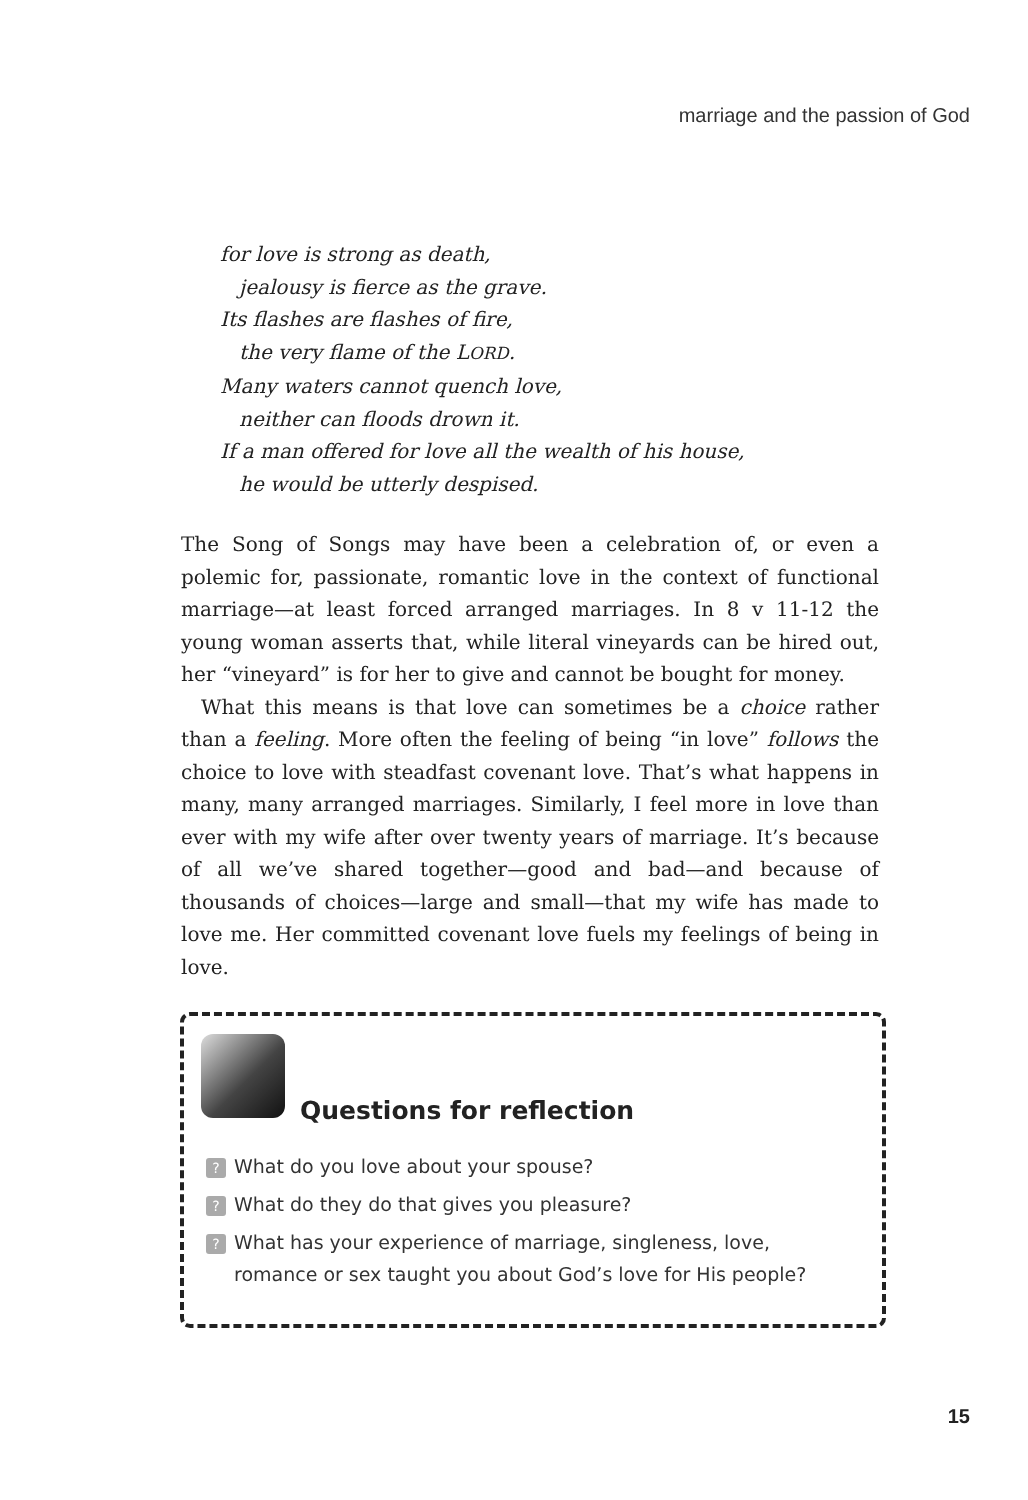marriage and the passion of God
for love is strong as death,
jealousy is fierce as the grave.
Its flashes are flashes of fire,
the very flame of the LORD.
Many waters cannot quench love,
neither can floods drown it.
If a man offered for love all the wealth of his house,
he would be utterly despised.
The Song of Songs may have been a celebration of, or even a polemic for, passionate, romantic love in the context of functional marriage—at least forced arranged marriages. In 8 v 11-12 the young woman asserts that, while literal vineyards can be hired out, her “vineyard” is for her to give and cannot be bought for money.
What this means is that love can sometimes be a choice rather than a feeling. More often the feeling of being “in love” follows the choice to love with steadfast covenant love. That’s what happens in many, many arranged marriages. Similarly, I feel more in love than ever with my wife after over twenty years of marriage. It’s because of all we’ve shared together—good and bad—and because of thousands of choices—large and small—that my wife has made to love me. Her committed covenant love fuels my feelings of being in love.
Questions for reflection
? What do you love about your spouse?
? What do they do that gives you pleasure?
? What has your experience of marriage, singleness, love,
romance or sex taught you about God’s love for His people?
15